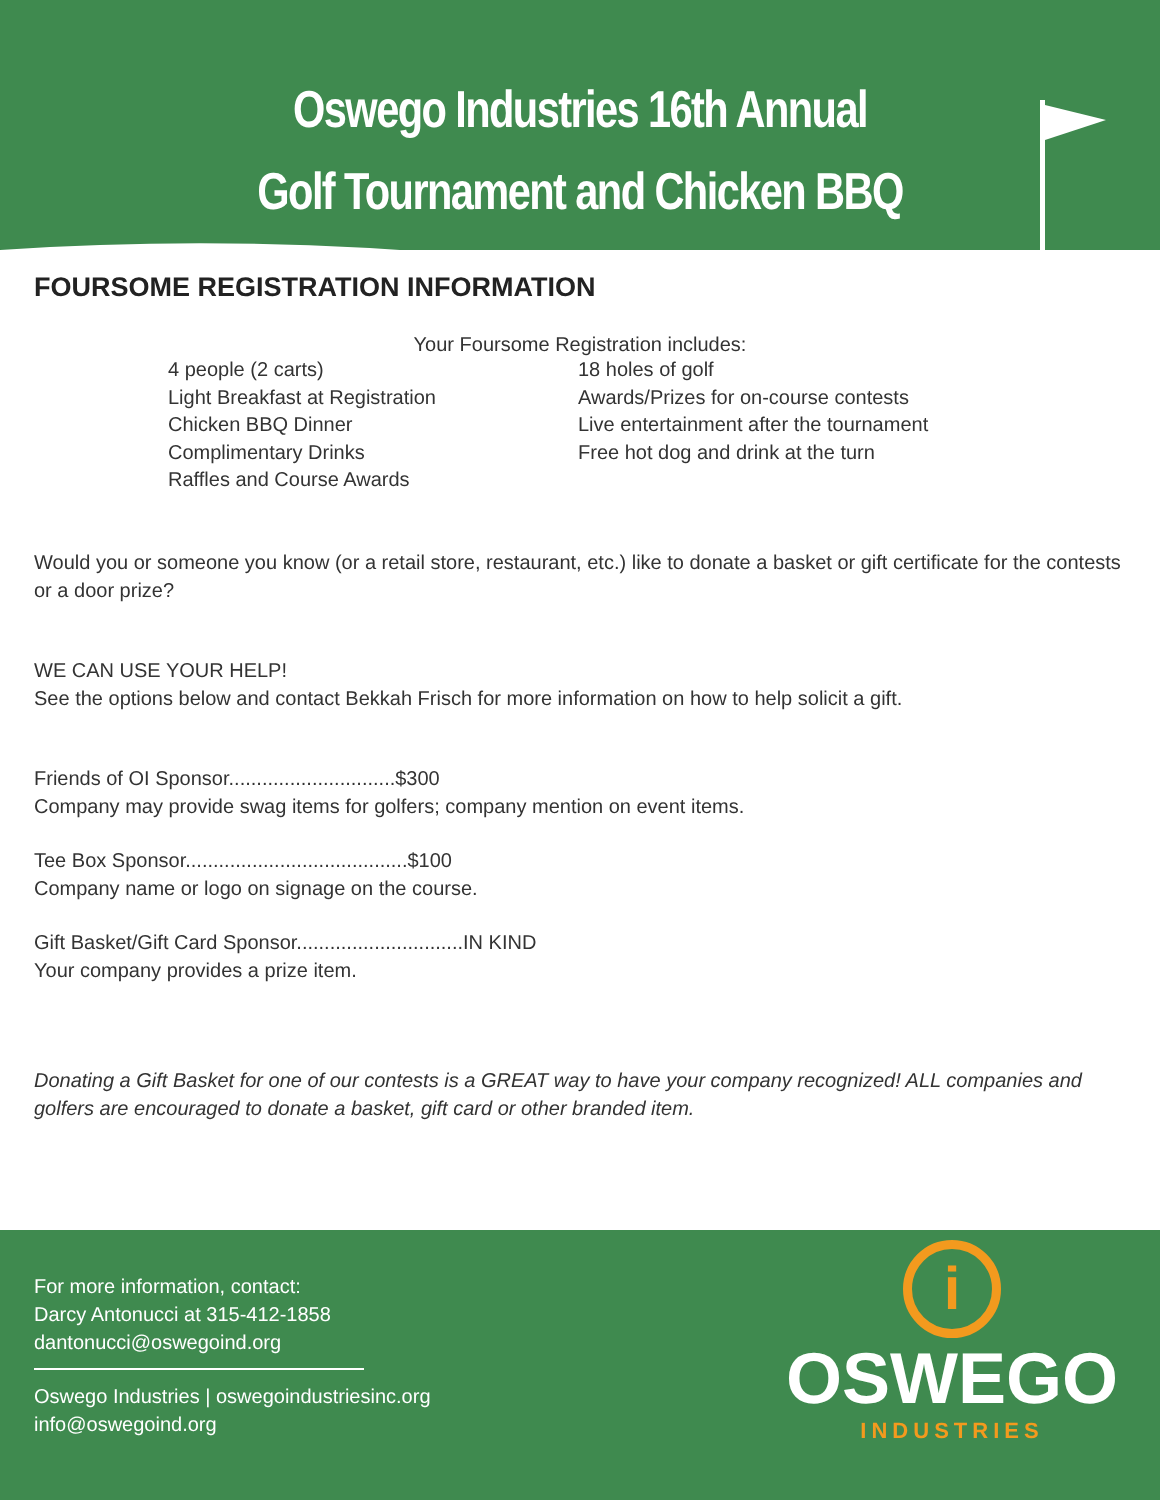Oswego Industries 16th Annual
Golf Tournament and Chicken BBQ
FOURSOME REGISTRATION INFORMATION
Your Foursome Registration includes:
4 people (2 carts)
Light Breakfast at Registration
Chicken BBQ Dinner
Complimentary Drinks
Raffles and Course Awards
18 holes of golf
Awards/Prizes for on-course contests
Live entertainment after the tournament
Free hot dog and drink at the turn
Would you or someone you know (or a retail store, restaurant, etc.) like to donate a basket or gift certificate for the contests or a door prize?
WE CAN USE YOUR HELP!
See the options below and contact Bekkah Frisch for more information on how to help solicit a gift.
Friends of OI Sponsor..............................$300
Company may provide swag items for golfers; company mention on event items.
Tee Box Sponsor........................................$100
Company name or logo on signage on the course.
Gift Basket/Gift Card Sponsor..............................IN KIND
Your company provides a prize item.
Donating a Gift Basket for one of our contests is a GREAT way to have your company recognized! ALL companies and golfers are encouraged to donate a basket, gift card or other branded item.
For more information, contact:
Darcy Antonucci at 315-412-1858
dantonucci@oswegoind.org
Oswego Industries | oswegoindustriesinc.org
info@oswegoind.org
i
OSWEGO
INDUSTRIES